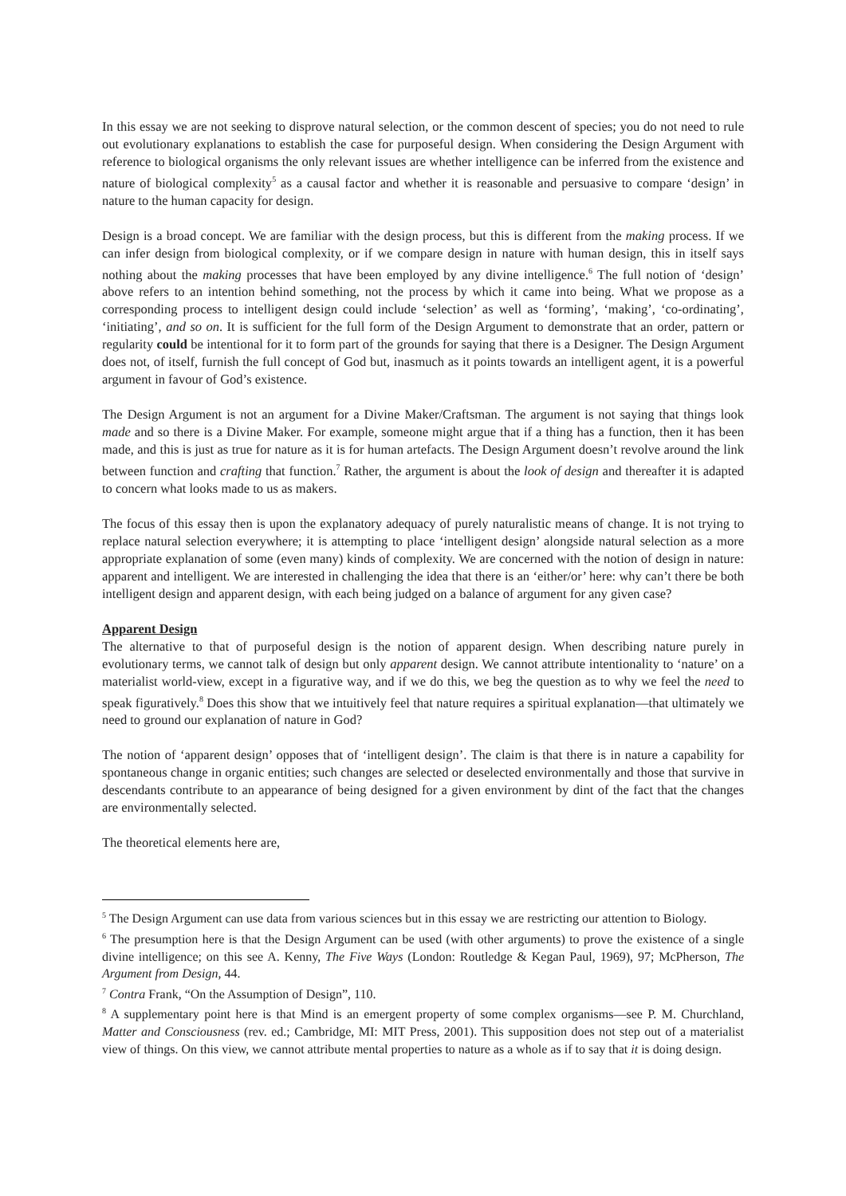In this essay we are not seeking to disprove natural selection, or the common descent of species; you do not need to rule out evolutionary explanations to establish the case for purposeful design. When considering the Design Argument with reference to biological organisms the only relevant issues are whether intelligence can be inferred from the existence and nature of biological complexity<sup>5</sup> as a causal factor and whether it is reasonable and persuasive to compare ‘design’ in nature to the human capacity for design.
Design is a broad concept. We are familiar with the design process, but this is different from the making process. If we can infer design from biological complexity, or if we compare design in nature with human design, this in itself says nothing about the making processes that have been employed by any divine intelligence.<sup>6</sup> The full notion of ‘design’ above refers to an intention behind something, not the process by which it came into being. What we propose as a corresponding process to intelligent design could include ‘selection’ as well as ‘forming’, ‘making’, ‘co-ordinating’, ‘initiating’, and so on. It is sufficient for the full form of the Design Argument to demonstrate that an order, pattern or regularity could be intentional for it to form part of the grounds for saying that there is a Designer. The Design Argument does not, of itself, furnish the full concept of God but, inasmuch as it points towards an intelligent agent, it is a powerful argument in favour of God’s existence.
The Design Argument is not an argument for a Divine Maker/Craftsman. The argument is not saying that things look made and so there is a Divine Maker. For example, someone might argue that if a thing has a function, then it has been made, and this is just as true for nature as it is for human artefacts. The Design Argument doesn’t revolve around the link between function and crafting that function.<sup>7</sup> Rather, the argument is about the look of design and thereafter it is adapted to concern what looks made to us as makers.
The focus of this essay then is upon the explanatory adequacy of purely naturalistic means of change. It is not trying to replace natural selection everywhere; it is attempting to place ‘intelligent design’ alongside natural selection as a more appropriate explanation of some (even many) kinds of complexity. We are concerned with the notion of design in nature: apparent and intelligent. We are interested in challenging the idea that there is an ‘either/or’ here: why can’t there be both intelligent design and apparent design, with each being judged on a balance of argument for any given case?
Apparent Design
The alternative to that of purposeful design is the notion of apparent design. When describing nature purely in evolutionary terms, we cannot talk of design but only apparent design. We cannot attribute intentionality to ‘nature’ on a materialist world-view, except in a figurative way, and if we do this, we beg the question as to why we feel the need to speak figuratively.<sup>8</sup> Does this show that we intuitively feel that nature requires a spiritual explanation—that ultimately we need to ground our explanation of nature in God?
The notion of ‘apparent design’ opposes that of ‘intelligent design’. The claim is that there is in nature a capability for spontaneous change in organic entities; such changes are selected or deselected environmentally and those that survive in descendants contribute to an appearance of being designed for a given environment by dint of the fact that the changes are environmentally selected.
The theoretical elements here are,
<sup>5</sup> The Design Argument can use data from various sciences but in this essay we are restricting our attention to Biology.
<sup>6</sup> The presumption here is that the Design Argument can be used (with other arguments) to prove the existence of a single divine intelligence; on this see A. Kenny, The Five Ways (London: Routledge & Kegan Paul, 1969), 97; McPherson, The Argument from Design, 44.
<sup>7</sup> Contra Frank, “On the Assumption of Design”, 110.
<sup>8</sup> A supplementary point here is that Mind is an emergent property of some complex organisms—see P. M. Churchland, Matter and Consciousness (rev. ed.; Cambridge, MI: MIT Press, 2001). This supposition does not step out of a materialist view of things. On this view, we cannot attribute mental properties to nature as a whole as if to say that it is doing design.